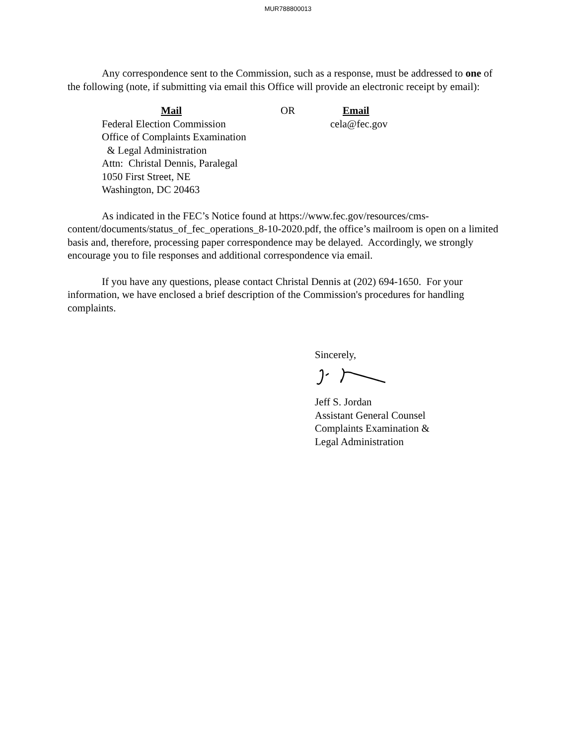MUR788800013
Any correspondence sent to the Commission, such as a response, must be addressed to one of the following (note, if submitting via email this Office will provide an electronic receipt by email):
Mail
Federal Election Commission
Office of Complaints Examination
& Legal Administration
Attn: Christal Dennis, Paralegal
1050 First Street, NE
Washington, DC 20463
OR Email
cela@fec.gov
As indicated in the FEC’s Notice found at https://www.fec.gov/resources/cms-content/documents/status_of_fec_operations_8-10-2020.pdf, the office’s mailroom is open on a limited basis and, therefore, processing paper correspondence may be delayed. Accordingly, we strongly encourage you to file responses and additional correspondence via email.
If you have any questions, please contact Christal Dennis at (202) 694-1650. For your information, we have enclosed a brief description of the Commission's procedures for handling complaints.
Sincerely,
Jeff S. Jordan
Assistant General Counsel
Complaints Examination &
Legal Administration